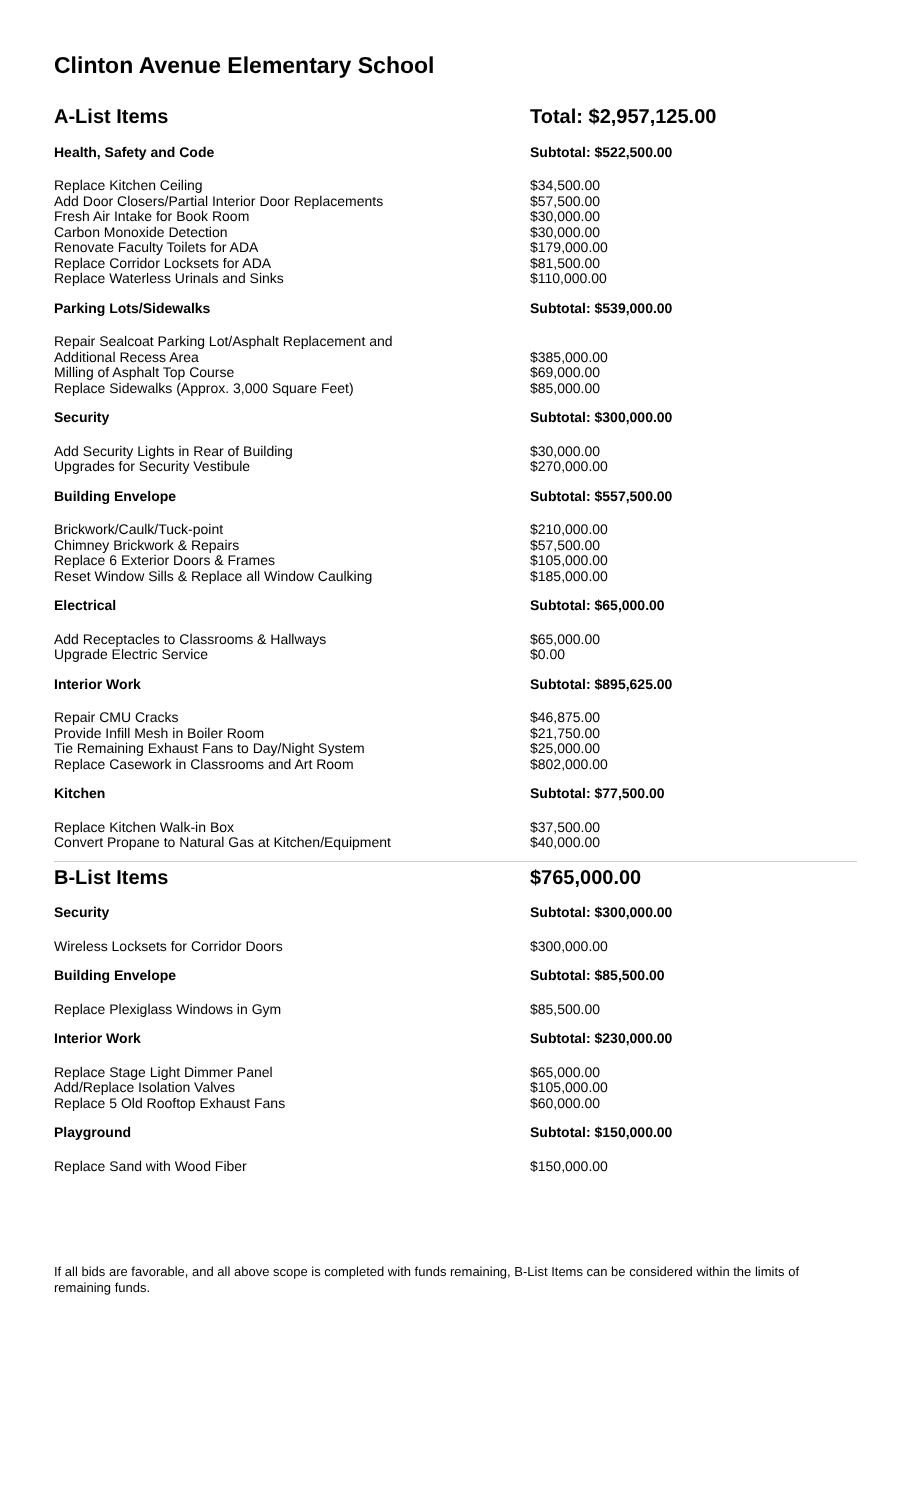Clinton Avenue Elementary School
| A-List Items | Total: $2,957,125.00 |
| Health, Safety and Code | Subtotal: $522,500.00 |
| Replace Kitchen Ceiling | $34,500.00 |
| Add Door Closers/Partial Interior Door Replacements | $57,500.00 |
| Fresh Air Intake for Book Room | $30,000.00 |
| Carbon Monoxide Detection | $30,000.00 |
| Renovate Faculty Toilets for ADA | $179,000.00 |
| Replace Corridor Locksets for ADA | $81,500.00 |
| Replace Waterless Urinals and Sinks | $110,000.00 |
| Parking Lots/Sidewalks | Subtotal: $539,000.00 |
| Repair Sealcoat Parking Lot/Asphalt Replacement and Additional Recess Area | $385,000.00 |
| Milling of Asphalt Top Course | $69,000.00 |
| Replace Sidewalks (Approx. 3,000 Square Feet) | $85,000.00 |
| Security | Subtotal: $300,000.00 |
| Add Security Lights in Rear of Building | $30,000.00 |
| Upgrades for Security Vestibule | $270,000.00 |
| Building Envelope | Subtotal: $557,500.00 |
| Brickwork/Caulk/Tuck-point | $210,000.00 |
| Chimney Brickwork & Repairs | $57,500.00 |
| Replace 6 Exterior Doors & Frames | $105,000.00 |
| Reset Window Sills & Replace all Window Caulking | $185,000.00 |
| Electrical | Subtotal: $65,000.00 |
| Add Receptacles to Classrooms & Hallways | $65,000.00 |
| Upgrade Electric Service | $0.00 |
| Interior Work | Subtotal: $895,625.00 |
| Repair CMU Cracks | $46,875.00 |
| Provide Infill Mesh in Boiler Room | $21,750.00 |
| Tie Remaining Exhaust Fans to Day/Night System | $25,000.00 |
| Replace Casework in Classrooms and Art Room | $802,000.00 |
| Kitchen | Subtotal: $77,500.00 |
| Replace Kitchen Walk-in Box | $37,500.00 |
| Convert Propane to Natural Gas at Kitchen/Equipment | $40,000.00 |
| B-List Items | $765,000.00 |
| Security | Subtotal: $300,000.00 |
| Wireless Locksets for Corridor Doors | $300,000.00 |
| Building Envelope | Subtotal: $85,500.00 |
| Replace Plexiglass Windows in Gym | $85,500.00 |
| Interior Work | Subtotal: $230,000.00 |
| Replace Stage Light Dimmer Panel | $65,000.00 |
| Add/Replace Isolation Valves | $105,000.00 |
| Replace 5 Old Rooftop Exhaust Fans | $60,000.00 |
| Playground | Subtotal: $150,000.00 |
| Replace Sand with Wood Fiber | $150,000.00 |
If all bids are favorable, and all above scope is completed with funds remaining, B-List Items can be considered within the limits of remaining funds.